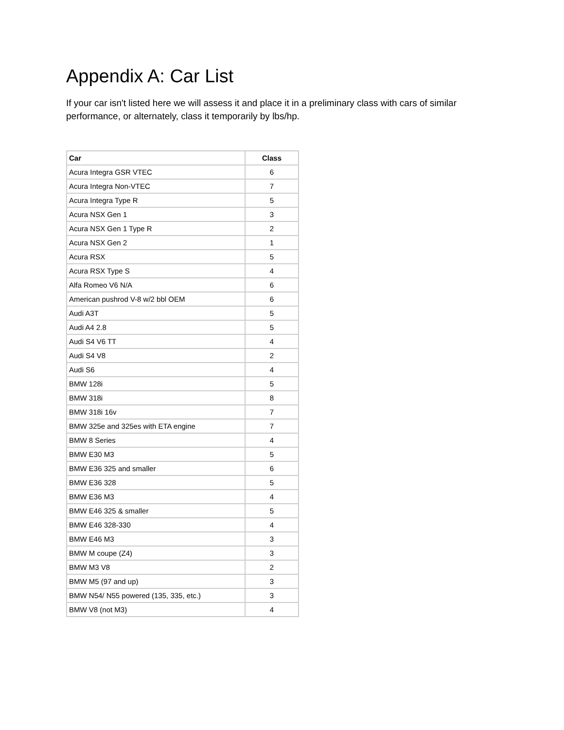Appendix A: Car List
If your car isn't listed here we will assess it and place it in a preliminary class with cars of similar performance, or alternately, class it temporarily by lbs/hp.
| Car | Class |
| --- | --- |
| Acura Integra GSR VTEC | 6 |
| Acura Integra Non-VTEC | 7 |
| Acura Integra Type R | 5 |
| Acura NSX Gen 1 | 3 |
| Acura NSX Gen 1 Type R | 2 |
| Acura NSX Gen 2 | 1 |
| Acura RSX | 5 |
| Acura RSX Type S | 4 |
| Alfa Romeo V6 N/A | 6 |
| American pushrod V-8 w/2 bbl OEM | 6 |
| Audi A3T | 5 |
| Audi A4 2.8 | 5 |
| Audi S4 V6 TT | 4 |
| Audi S4 V8 | 2 |
| Audi S6 | 4 |
| BMW 128i | 5 |
| BMW 318i | 8 |
| BMW 318i 16v | 7 |
| BMW 325e and 325es with ETA engine | 7 |
| BMW 8 Series | 4 |
| BMW E30 M3 | 5 |
| BMW E36 325 and smaller | 6 |
| BMW E36 328 | 5 |
| BMW E36 M3 | 4 |
| BMW E46 325 & smaller | 5 |
| BMW E46 328-330 | 4 |
| BMW E46 M3 | 3 |
| BMW M coupe (Z4) | 3 |
| BMW M3 V8 | 2 |
| BMW M5 (97 and up) | 3 |
| BMW N54/ N55 powered (135, 335, etc.) | 3 |
| BMW V8 (not M3) | 4 |